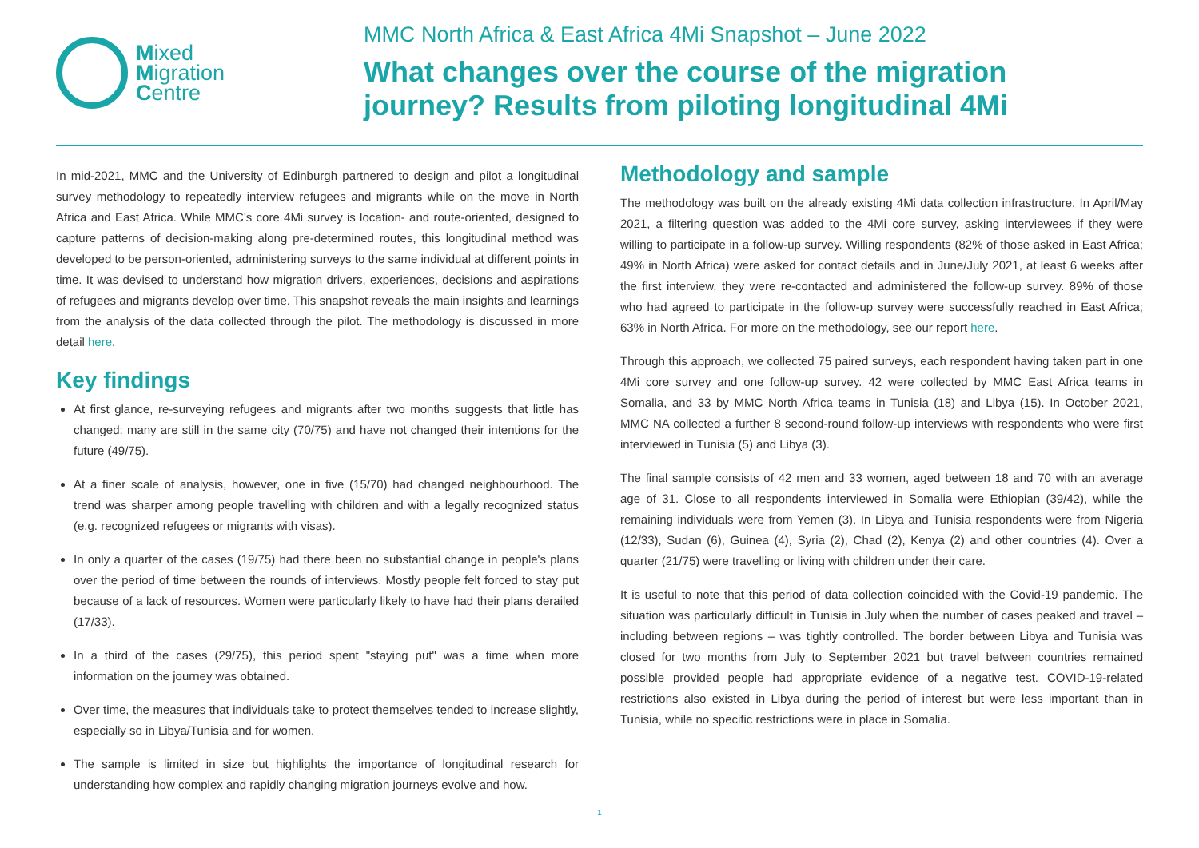Mixed
Migration
Centre
MMC North Africa & East Africa 4Mi Snapshot – June 2022
What changes over the course of the migration
journey? Results from piloting longitudinal 4Mi
In mid-2021, MMC and the University of Edinburgh partnered to design and pilot a longitudinal survey methodology to repeatedly interview refugees and migrants while on the move in North Africa and East Africa. While MMC's core 4Mi survey is location- and route-oriented, designed to capture patterns of decision-making along pre-determined routes, this longitudinal method was developed to be person-oriented, administering surveys to the same individual at different points in time. It was devised to understand how migration drivers, experiences, decisions and aspirations of refugees and migrants develop over time. This snapshot reveals the main insights and learnings from the analysis of the data collected through the pilot. The methodology is discussed in more detail here.
Key findings
At first glance, re-surveying refugees and migrants after two months suggests that little has changed: many are still in the same city (70/75) and have not changed their intentions for the future (49/75).
At a finer scale of analysis, however, one in five (15/70) had changed neighbourhood. The trend was sharper among people travelling with children and with a legally recognized status (e.g. recognized refugees or migrants with visas).
In only a quarter of the cases (19/75) had there been no substantial change in people's plans over the period of time between the rounds of interviews. Mostly people felt forced to stay put because of a lack of resources. Women were particularly likely to have had their plans derailed (17/33).
In a third of the cases (29/75), this period spent "staying put" was a time when more information on the journey was obtained.
Over time, the measures that individuals take to protect themselves tended to increase slightly, especially so in Libya/Tunisia and for women.
The sample is limited in size but highlights the importance of longitudinal research for understanding how complex and rapidly changing migration journeys evolve and how.
Methodology and sample
The methodology was built on the already existing 4Mi data collection infrastructure. In April/May 2021, a filtering question was added to the 4Mi core survey, asking interviewees if they were willing to participate in a follow-up survey. Willing respondents (82% of those asked in East Africa; 49% in North Africa) were asked for contact details and in June/July 2021, at least 6 weeks after the first interview, they were re-contacted and administered the follow-up survey. 89% of those who had agreed to participate in the follow-up survey were successfully reached in East Africa; 63% in North Africa. For more on the methodology, see our report here.
Through this approach, we collected 75 paired surveys, each respondent having taken part in one 4Mi core survey and one follow-up survey. 42 were collected by MMC East Africa teams in Somalia, and 33 by MMC North Africa teams in Tunisia (18) and Libya (15). In October 2021, MMC NA collected a further 8 second-round follow-up interviews with respondents who were first interviewed in Tunisia (5) and Libya (3).
The final sample consists of 42 men and 33 women, aged between 18 and 70 with an average age of 31. Close to all respondents interviewed in Somalia were Ethiopian (39/42), while the remaining individuals were from Yemen (3). In Libya and Tunisia respondents were from Nigeria (12/33), Sudan (6), Guinea (4), Syria (2), Chad (2), Kenya (2) and other countries (4). Over a quarter (21/75) were travelling or living with children under their care.
It is useful to note that this period of data collection coincided with the Covid-19 pandemic. The situation was particularly difficult in Tunisia in July when the number of cases peaked and travel – including between regions – was tightly controlled. The border between Libya and Tunisia was closed for two months from July to September 2021 but travel between countries remained possible provided people had appropriate evidence of a negative test. COVID-19-related restrictions also existed in Libya during the period of interest but were less important than in Tunisia, while no specific restrictions were in place in Somalia.
1